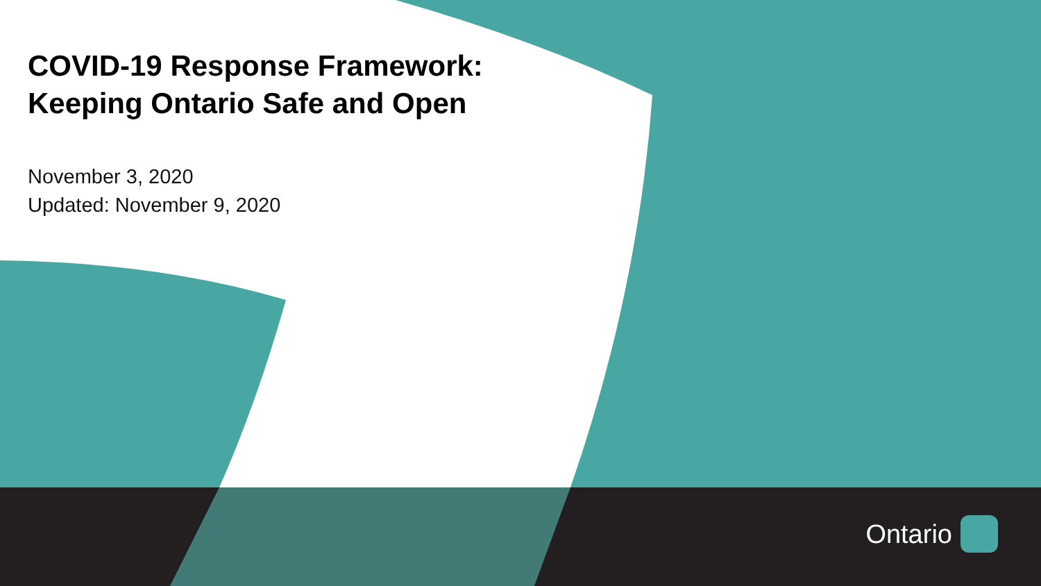COVID-19 Response Framework:
Keeping Ontario Safe and Open
November 3, 2020
Updated: November 9, 2020
Ontario